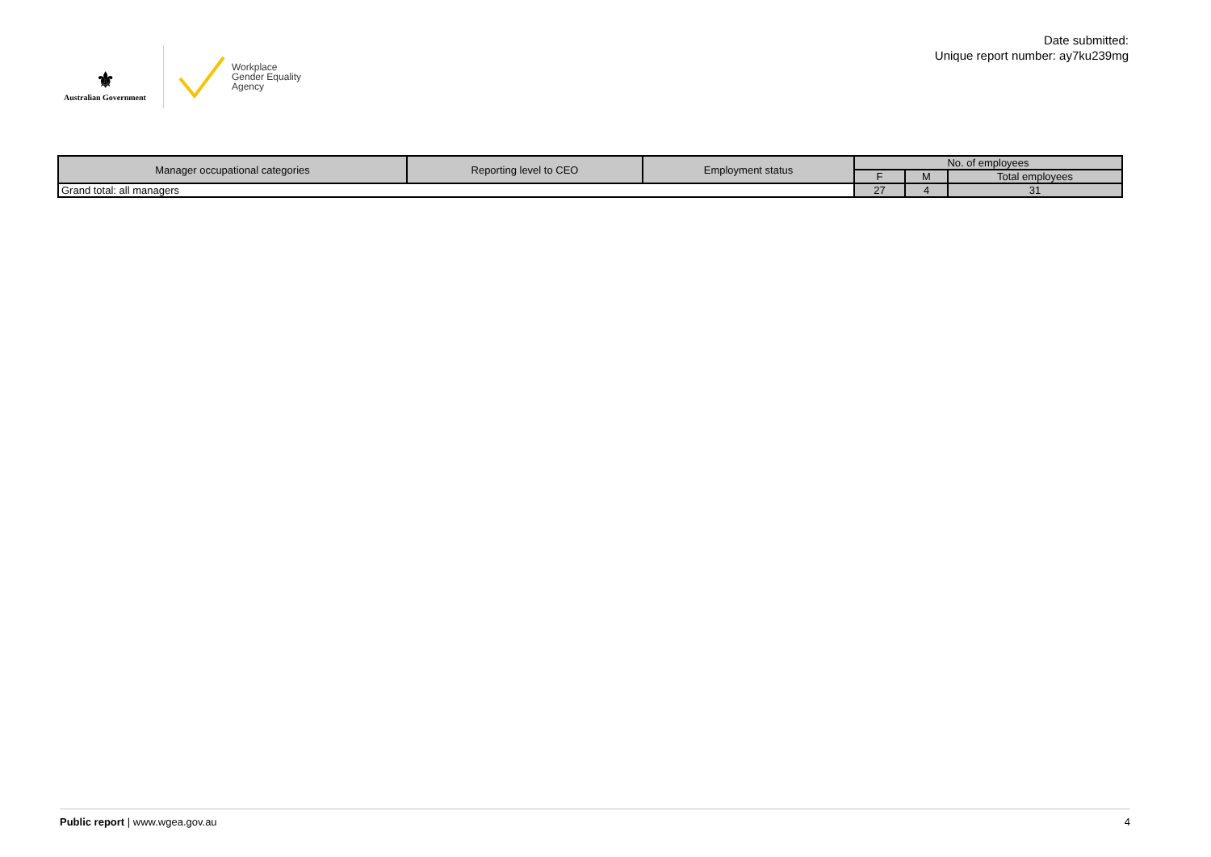⚜
Australian Government
Workplace
Gender Equality
Agency
Date submitted:
Unique report number: ay7ku239mg
| Manager occupational categories | Reporting level to CEO | Employment status | No. of employees | | |
| --- | --- | --- | --- | --- | --- |
| | | | F | M | Total employees |
| Grand total: all managers | | | 27 | 4 | 31 |
Public report | www.wgea.gov.au 4